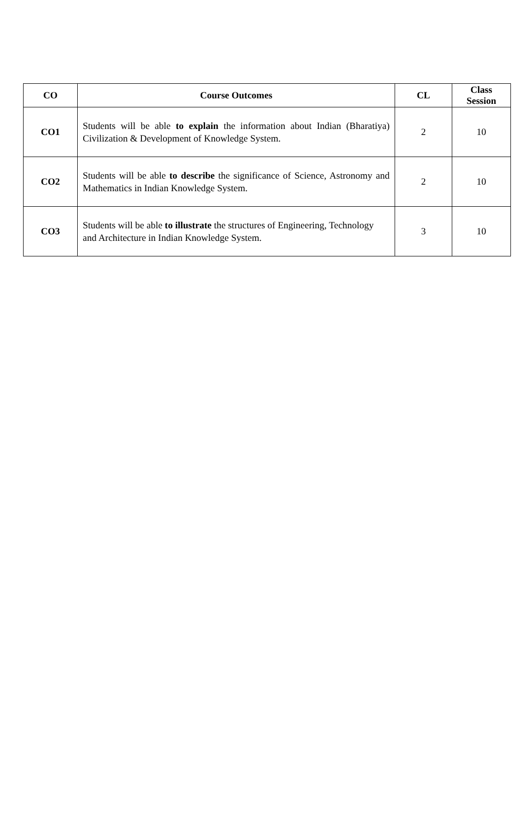| CO | Course Outcomes | CL | Class Session |
| --- | --- | --- | --- |
| CO1 | Students will be able to explain the information about Indian (Bharatiya) Civilization & Development of Knowledge System. | 2 | 10 |
| CO2 | Students will be able to describe the significance of Science, Astronomy and Mathematics in Indian Knowledge System. | 2 | 10 |
| CO3 | Students will be able to illustrate the structures of Engineering, Technology and Architecture in Indian Knowledge System. | 3 | 10 |